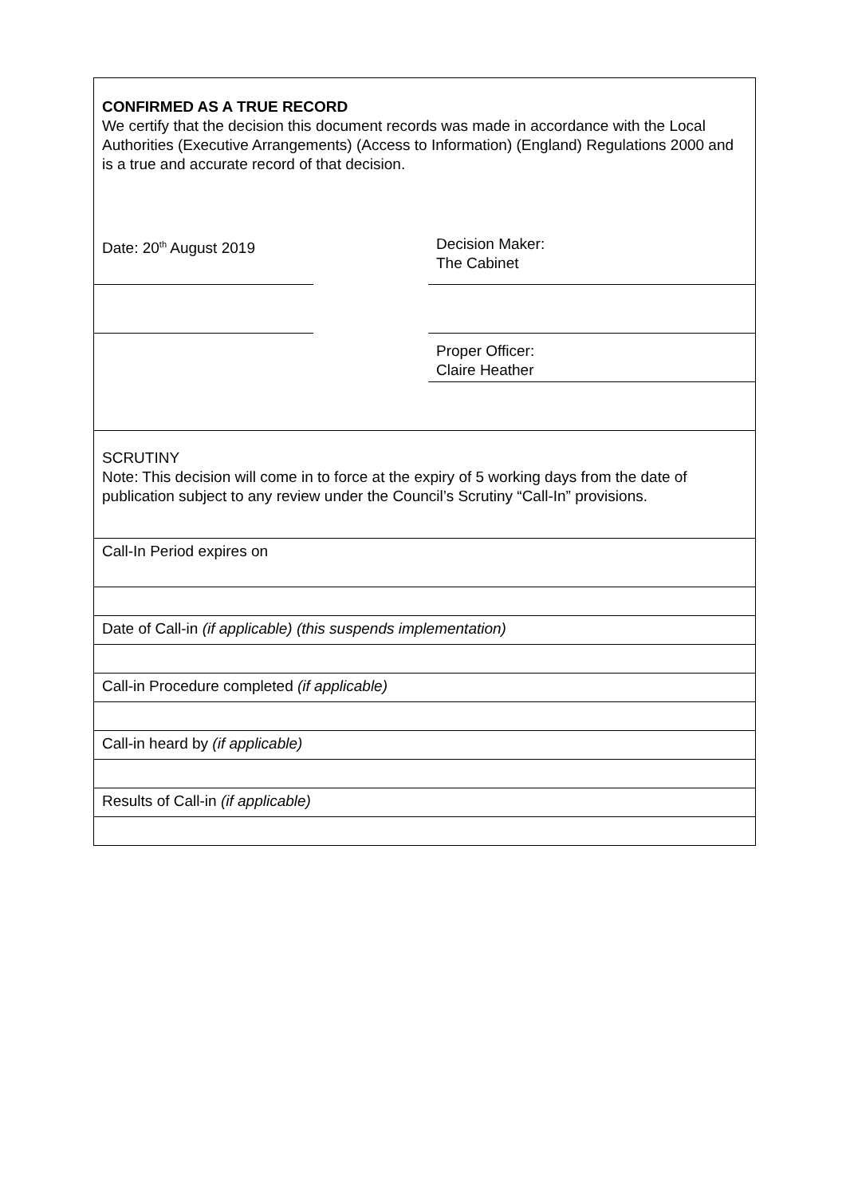| CONFIRMED AS A TRUE RECORD We certify that the decision this document records was made in accordance with the Local Authorities (Executive Arrangements) (Access to Information) (England) Regulations 2000 and is a true and accurate record of that decision. | | |
| Date: 20<sup>th</sup> August 2019 | | Decision Maker: The Cabinet |
| | | Proper Officer: Claire Heather |
| SCRUTINY Note: This decision will come in to force at the expiry of 5 working days from the date of publication subject to any review under the Council’s Scrutiny “Call-In” provisions. | | |
| Call-In Period expires on | | |
| Date of Call-in (if applicable) (this suspends implementation) | | |
| Call-in Procedure completed (if applicable) | | |
| Call-in heard by (if applicable) | | |
| Results of Call-in (if applicable) | | |